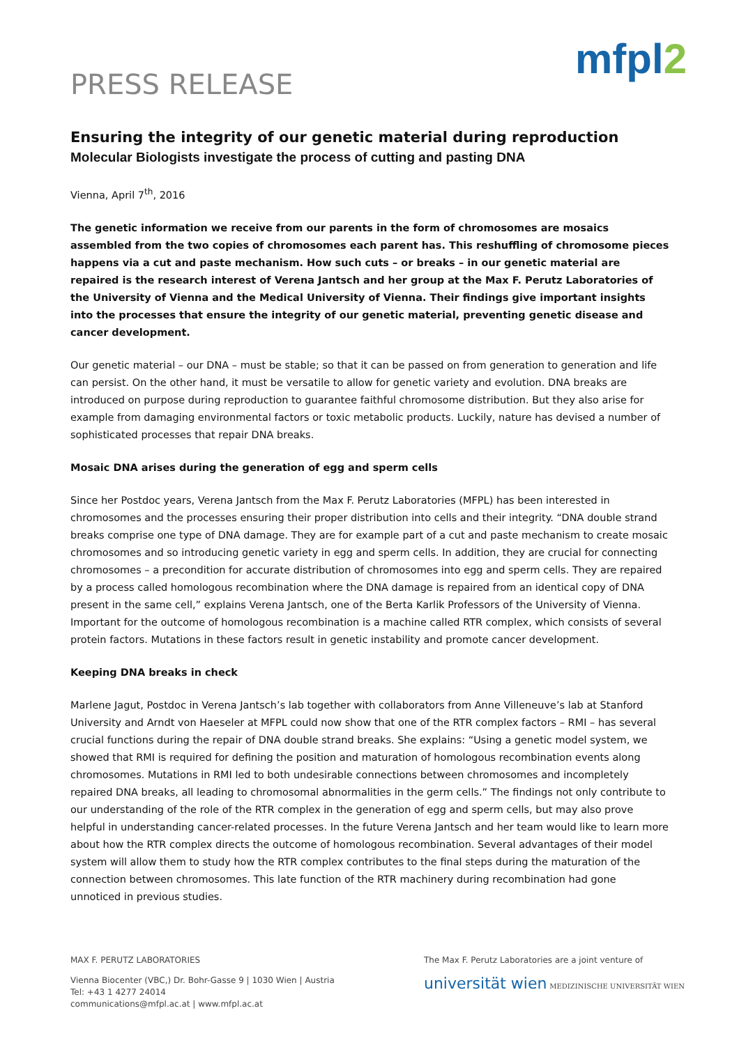PRESS RELEASE
mfpl2
Ensuring the integrity of our genetic material during reproduction
Molecular Biologists investigate the process of cutting and pasting DNA
Vienna, April 7<sup>th</sup>, 2016
The genetic information we receive from our parents in the form of chromosomes are mosaics assembled from the two copies of chromosomes each parent has. This reshuffling of chromosome pieces happens via a cut and paste mechanism. How such cuts – or breaks – in our genetic material are repaired is the research interest of Verena Jantsch and her group at the Max F. Perutz Laboratories of the University of Vienna and the Medical University of Vienna. Their findings give important insights into the processes that ensure the integrity of our genetic material, preventing genetic disease and cancer development.
Our genetic material – our DNA – must be stable; so that it can be passed on from generation to generation and life can persist. On the other hand, it must be versatile to allow for genetic variety and evolution. DNA breaks are introduced on purpose during reproduction to guarantee faithful chromosome distribution. But they also arise for example from damaging environmental factors or toxic metabolic products. Luckily, nature has devised a number of sophisticated processes that repair DNA breaks.
Mosaic DNA arises during the generation of egg and sperm cells
Since her Postdoc years, Verena Jantsch from the Max F. Perutz Laboratories (MFPL) has been interested in chromosomes and the processes ensuring their proper distribution into cells and their integrity. “DNA double strand breaks comprise one type of DNA damage. They are for example part of a cut and paste mechanism to create mosaic chromosomes and so introducing genetic variety in egg and sperm cells. In addition, they are crucial for connecting chromosomes – a precondition for accurate distribution of chromosomes into egg and sperm cells. They are repaired by a process called homologous recombination where the DNA damage is repaired from an identical copy of DNA present in the same cell,” explains Verena Jantsch, one of the Berta Karlik Professors of the University of Vienna. Important for the outcome of homologous recombination is a machine called RTR complex, which consists of several protein factors. Mutations in these factors result in genetic instability and promote cancer development.
Keeping DNA breaks in check
Marlene Jagut, Postdoc in Verena Jantsch’s lab together with collaborators from Anne Villeneuve’s lab at Stanford University and Arndt von Haeseler at MFPL could now show that one of the RTR complex factors – RMI – has several crucial functions during the repair of DNA double strand breaks. She explains: “Using a genetic model system, we showed that RMI is required for defining the position and maturation of homologous recombination events along chromosomes. Mutations in RMI led to both undesirable connections between chromosomes and incompletely repaired DNA breaks, all leading to chromosomal abnormalities in the germ cells.” The findings not only contribute to our understanding of the role of the RTR complex in the generation of egg and sperm cells, but may also prove helpful in understanding cancer-related processes. In the future Verena Jantsch and her team would like to learn more about how the RTR complex directs the outcome of homologous recombination. Several advantages of their model system will allow them to study how the RTR complex contributes to the final steps during the maturation of the connection between chromosomes. This late function of the RTR machinery during recombination had gone unnoticed in previous studies.
MAX F. PERUTZ LABORATORIES
Vienna Biocenter (VBC,) Dr. Bohr-Gasse 9 | 1030 Wien | Austria
Tel: +43 1 4277 24014
communications@mfpl.ac.at | www.mfpl.ac.at
The Max F. Perutz Laboratories are a joint venture of
universität wien MEDIZINISCHE UNIVERSITÄT WIEN